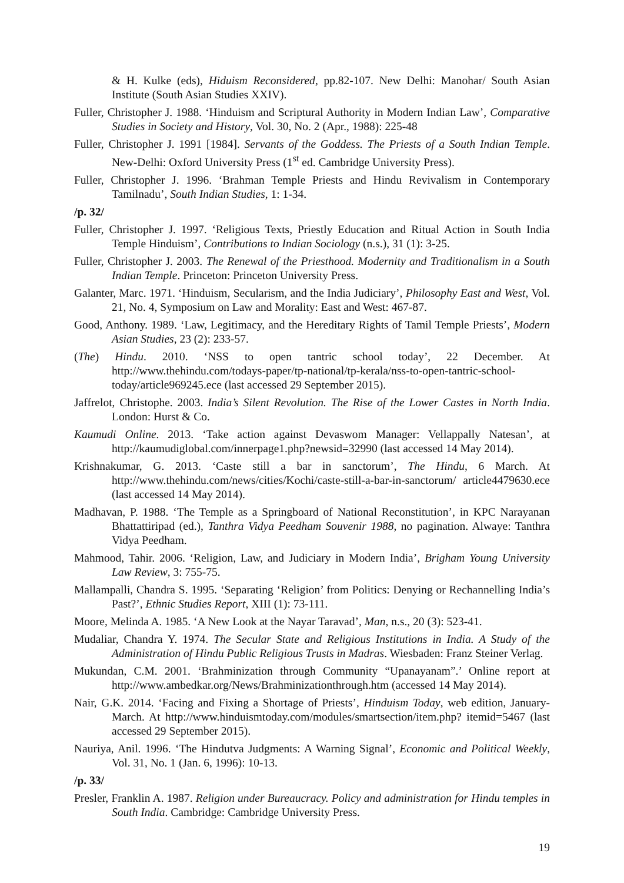& H. Kulke (eds), Hiduism Reconsidered, pp.82-107. New Delhi: Manohar/ South Asian Institute (South Asian Studies XXIV).
Fuller, Christopher J. 1988. ‘Hinduism and Scriptural Authority in Modern Indian Law’, Comparative Studies in Society and History, Vol. 30, No. 2 (Apr., 1988): 225-48
Fuller, Christopher J. 1991 [1984]. Servants of the Goddess. The Priests of a South Indian Temple. New-Delhi: Oxford University Press (1<sup>st</sup> ed. Cambridge University Press).
Fuller, Christopher J. 1996. ‘Brahman Temple Priests and Hindu Revivalism in Contemporary Tamilnadu’, South Indian Studies, 1: 1-34.
/p. 32/
Fuller, Christopher J. 1997. ‘Religious Texts, Priestly Education and Ritual Action in South India Temple Hinduism’, Contributions to Indian Sociology (n.s.), 31 (1): 3-25.
Fuller, Christopher J. 2003. The Renewal of the Priesthood. Modernity and Traditionalism in a South Indian Temple. Princeton: Princeton University Press.
Galanter, Marc. 1971. ‘Hinduism, Secularism, and the India Judiciary’, Philosophy East and West, Vol. 21, No. 4, Symposium on Law and Morality: East and West: 467-87.
Good, Anthony. 1989. ‘Law, Legitimacy, and the Hereditary Rights of Tamil Temple Priests’, Modern Asian Studies, 23 (2): 233-57.
(The) Hindu. 2010. ‘NSS to open tantric school today’, 22 December. At http://www.thehindu.com/todays-paper/tp-national/tp-kerala/nss-to-open-tantric-school-today/article969245.ece (last accessed 29 September 2015).
Jaffrelot, Christophe. 2003. India’s Silent Revolution. The Rise of the Lower Castes in North India. London: Hurst & Co.
Kaumudi Online. 2013. ‘Take action against Devaswom Manager: Vellappally Natesan’, at http://kaumudiglobal.com/innerpage1.php?newsid=32990 (last accessed 14 May 2014).
Krishnakumar, G. 2013. ‘Caste still a bar in sanctorum’, The Hindu, 6 March. At http://www.thehindu.com/news/cities/Kochi/caste-still-a-bar-in-sanctorum/ article4479630.ece (last accessed 14 May 2014).
Madhavan, P. 1988. ‘The Temple as a Springboard of National Reconstitution’, in KPC Narayanan Bhattattiripad (ed.), Tanthra Vidya Peedham Souvenir 1988, no pagination. Alwaye: Tanthra Vidya Peedham.
Mahmood, Tahir. 2006. ‘Religion, Law, and Judiciary in Modern India’, Brigham Young University Law Review, 3: 755-75.
Mallampalli, Chandra S. 1995. ‘Separating ‘Religion’ from Politics: Denying or Rechannelling India’s Past?’, Ethnic Studies Report, XIII (1): 73-111.
Moore, Melinda A. 1985. ‘A New Look at the Nayar Taravad’, Man, n.s., 20 (3): 523-41.
Mudaliar, Chandra Y. 1974. The Secular State and Religious Institutions in India. A Study of the Administration of Hindu Public Religious Trusts in Madras. Wiesbaden: Franz Steiner Verlag.
Mukundan, C.M. 2001. ‘Brahminization through Community “Upanayanam”.’ Online report at http://www.ambedkar.org/News/Brahminizationthrough.htm (accessed 14 May 2014).
Nair, G.K. 2014. ‘Facing and Fixing a Shortage of Priests’, Hinduism Today, web edition, January-March. At http://www.hinduismtoday.com/modules/smartsection/item.php? itemid=5467 (last accessed 29 September 2015).
Nauriya, Anil. 1996. ‘The Hindutva Judgments: A Warning Signal’, Economic and Political Weekly, Vol. 31, No. 1 (Jan. 6, 1996): 10-13.
/p. 33/
Presler, Franklin A. 1987. Religion under Bureaucracy. Policy and administration for Hindu temples in South India. Cambridge: Cambridge University Press.
19